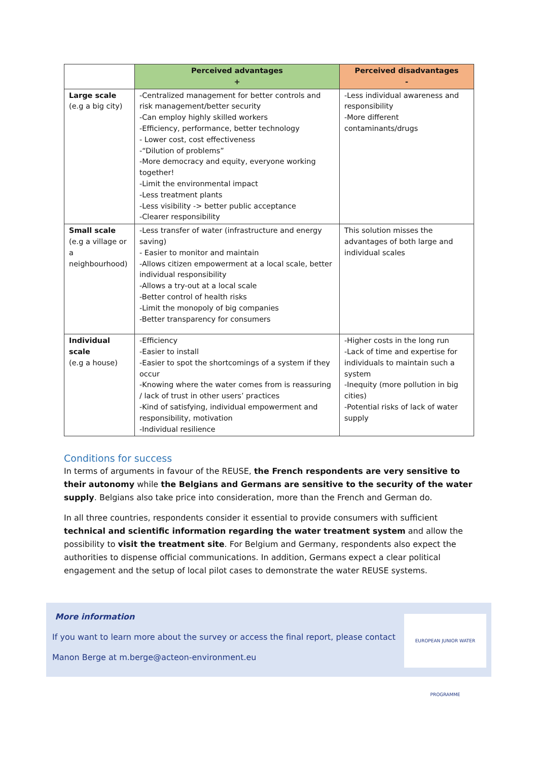| | Perceived advantages + | Perceived disadvantages - |
| --- | --- | --- |
| Large scale (e.g a big city) | -Centralized management for better controls and risk management/better security -Can employ highly skilled workers -Efficiency, performance, better technology - Lower cost, cost effectiveness -“Dilution of problems” -More democracy and equity, everyone working together! -Limit the environmental impact -Less treatment plants -Less visibility -> better public acceptance -Clearer responsibility | -Less individual awareness and responsibility -More different contaminants/drugs |
| Small scale (e.g a village or a neighbourhood) | -Less transfer of water (infrastructure and energy saving) - Easier to monitor and maintain -Allows citizen empowerment at a local scale, better individual responsibility -Allows a try-out at a local scale -Better control of health risks -Limit the monopoly of big companies -Better transparency for consumers | This solution misses the advantages of both large and individual scales |
| Individual scale (e.g a house) | -Efficiency -Easier to install -Easier to spot the shortcomings of a system if they occur -Knowing where the water comes from is reassuring / lack of trust in other users’ practices -Kind of satisfying, individual empowerment and responsibility, motivation -Individual resilience | -Higher costs in the long run -Lack of time and expertise for individuals to maintain such a system -Inequity (more pollution in big cities) -Potential risks of lack of water supply |
Conditions for success
In terms of arguments in favour of the REUSE, the French respondents are very sensitive to their autonomy while the Belgians and Germans are sensitive to the security of the water supply. Belgians also take price into consideration, more than the French and German do.
In all three countries, respondents consider it essential to provide consumers with sufficient technical and scientific information regarding the water treatment system and allow the possibility to visit the treatment site. For Belgium and Germany, respondents also expect the authorities to dispense official communications. In addition, Germans expect a clear political engagement and the setup of local pilot cases to demonstrate the water REUSE systems.
More information
If you want to learn more about the survey or access the final report, please contact
Manon Berge at m.berge@acteon-environment.eu
EUROPEAN JUNIOR WATER PROGRAMME